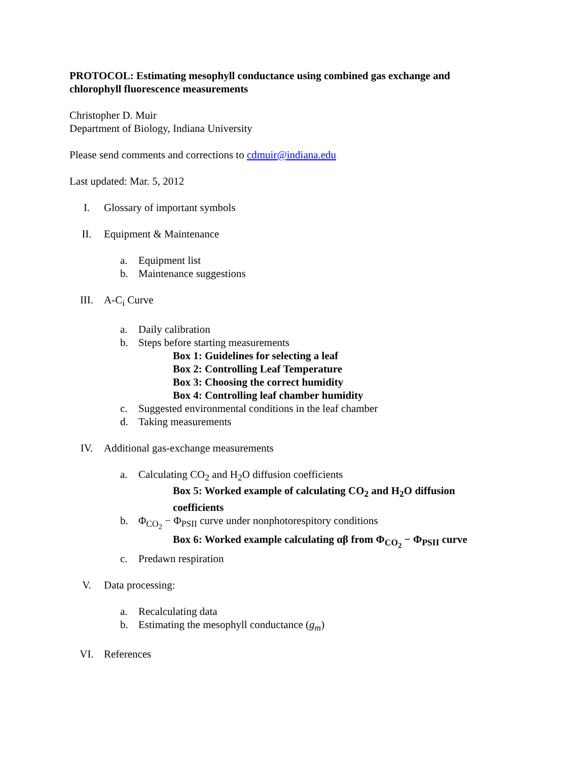PROTOCOL: Estimating mesophyll conductance using combined gas exchange and
chlorophyll fluorescence measurements
Christopher D. Muir
Department of Biology, Indiana University
Please send comments and corrections to cdmuir@indiana.edu
Last updated: Mar. 5, 2012
I. Glossary of important symbols
II. Equipment & Maintenance
a. Equipment list
b. Maintenance suggestions
III. A-C<sub>i</sub> Curve
a. Daily calibration
b. Steps before starting measurements
Box 1: Guidelines for selecting a leaf
Box 2: Controlling Leaf Temperature
Box 3: Choosing the correct humidity
Box 4: Controlling leaf chamber humidity
c. Suggested environmental conditions in the leaf chamber
d. Taking measurements
IV. Additional gas-exchange measurements
a. Calculating CO<sub>2</sub> and H<sub>2</sub>O diffusion coefficients
Box 5: Worked example of calculating CO<sub>2</sub> and H<sub>2</sub>O diffusion coefficients
b. Φ<sub>CO<sub>2</sub></sub> − Φ<sub>PSII</sub> curve under nonphotorespitory conditions
Box 6: Worked example calculating αβ from Φ<sub>CO<sub>2</sub></sub> − Φ<sub>PSII</sub> curve
c. Predawn respiration
V. Data processing:
a. Recalculating data
b. Estimating the mesophyll conductance (g<sub>m</sub>)
VI. References